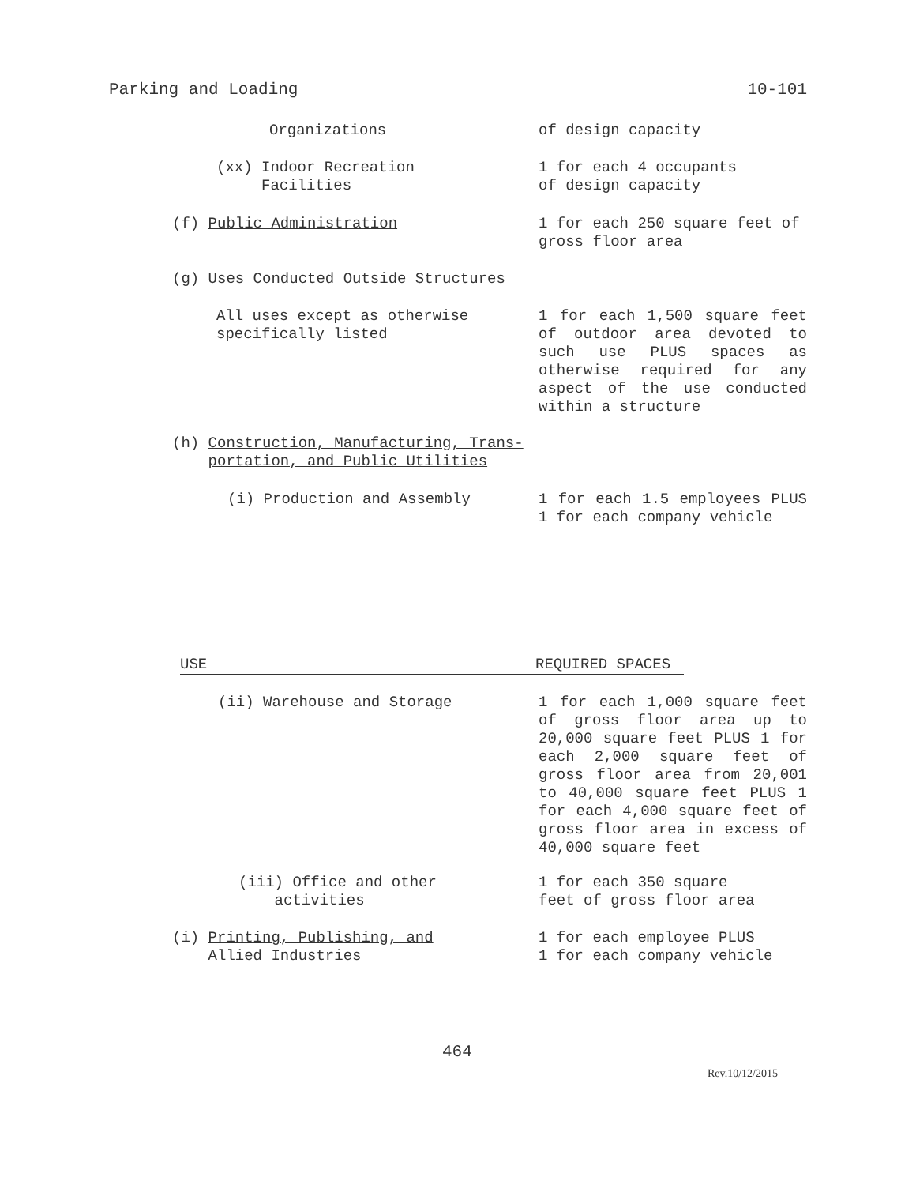Parking and Loading 10-101
Organizations of design capacity
(xx) Indoor Recreation
Facilities
1 for each 4 occupants
of design capacity
(f) Public Administration 1 for each 250 square feet of gross floor area
(g) Uses Conducted Outside Structures
All uses except as otherwise
specifically listed
1 for each 1,500 square feet of outdoor area devoted to such use PLUS spaces as otherwise required for any aspect of the use conducted within a structure
(h) Construction, Manufacturing, Trans-
portation, and Public Utilities
(i) Production and Assembly 1 for each 1.5 employees PLUS 1 for each company vehicle
USE REQUIRED SPACES
(ii) Warehouse and Storage 1 for each 1,000 square feet of gross floor area up to 20,000 square feet PLUS 1 for each 2,000 square feet of gross floor area from 20,001 to 40,000 square feet PLUS 1 for each 4,000 square feet of gross floor area in excess of 40,000 square feet
(iii) Office and other
activities
1 for each 350 square
feet of gross floor area
(i) Printing, Publishing, and
Allied Industries
1 for each employee PLUS
1 for each company vehicle
464
Rev.10/12/2015